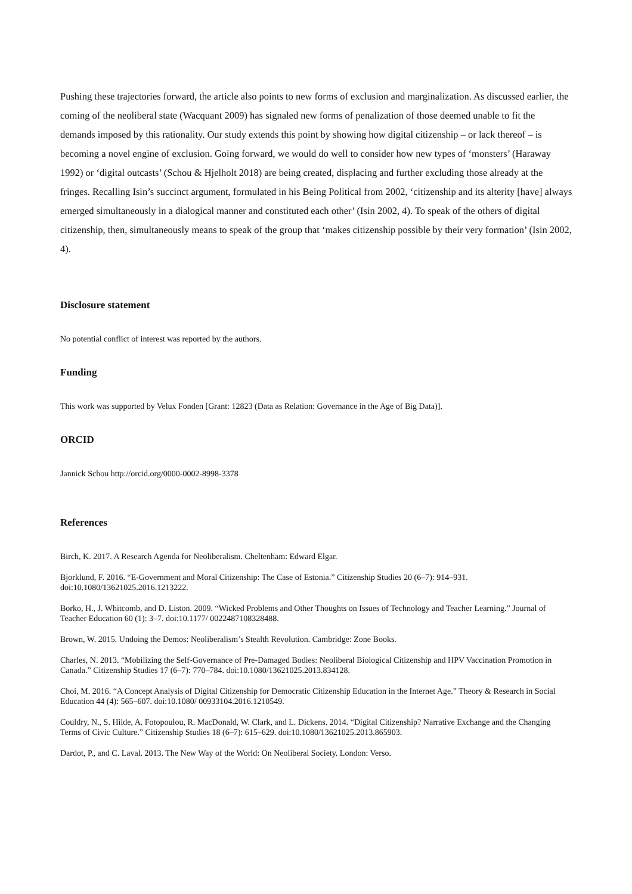Pushing these trajectories forward, the article also points to new forms of exclusion and marginalization. As discussed earlier, the coming of the neoliberal state (Wacquant 2009) has signaled new forms of penalization of those deemed unable to fit the demands imposed by this rationality. Our study extends this point by showing how digital citizenship – or lack thereof – is becoming a novel engine of exclusion. Going forward, we would do well to consider how new types of ‘monsters’ (Haraway 1992) or ‘digital outcasts’ (Schou & Hjelholt 2018) are being created, displacing and further excluding those already at the fringes. Recalling Isin’s succinct argument, formulated in his Being Political from 2002, ‘citizenship and its alterity [have] always emerged simultaneously in a dialogical manner and constituted each other’ (Isin 2002, 4). To speak of the others of digital citizenship, then, simultaneously means to speak of the group that ‘makes citizenship possible by their very formation’ (Isin 2002, 4).
Disclosure statement
No potential conflict of interest was reported by the authors.
Funding
This work was supported by Velux Fonden [Grant: 12823 (Data as Relation: Governance in the Age of Big Data)].
ORCID
Jannick Schou http://orcid.org/0000-0002-8998-3378
References
Birch, K. 2017. A Research Agenda for Neoliberalism. Cheltenham: Edward Elgar.
Bjorklund, F. 2016. “E-Government and Moral Citizenship: The Case of Estonia.” Citizenship Studies 20 (6–7): 914–931. doi:10.1080/13621025.2016.1213222.
Borko, H., J. Whitcomb, and D. Liston. 2009. “Wicked Problems and Other Thoughts on Issues of Technology and Teacher Learning.” Journal of Teacher Education 60 (1): 3–7. doi:10.1177/ 0022487108328488.
Brown, W. 2015. Undoing the Demos: Neoliberalism’s Stealth Revolution. Cambridge: Zone Books.
Charles, N. 2013. “Mobilizing the Self-Governance of Pre-Damaged Bodies: Neoliberal Biological Citizenship and HPV Vaccination Promotion in Canada.” Citizenship Studies 17 (6–7): 770–784. doi:10.1080/13621025.2013.834128.
Choi, M. 2016. “A Concept Analysis of Digital Citizenship for Democratic Citizenship Education in the Internet Age.” Theory & Research in Social Education 44 (4): 565–607. doi:10.1080/ 00933104.2016.1210549.
Couldry, N., S. Hilde, A. Fotopoulou, R. MacDonald, W. Clark, and L. Dickens. 2014. “Digital Citizenship? Narrative Exchange and the Changing Terms of Civic Culture.” Citizenship Studies 18 (6–7): 615–629. doi:10.1080/13621025.2013.865903.
Dardot, P., and C. Laval. 2013. The New Way of the World: On Neoliberal Society. London: Verso.